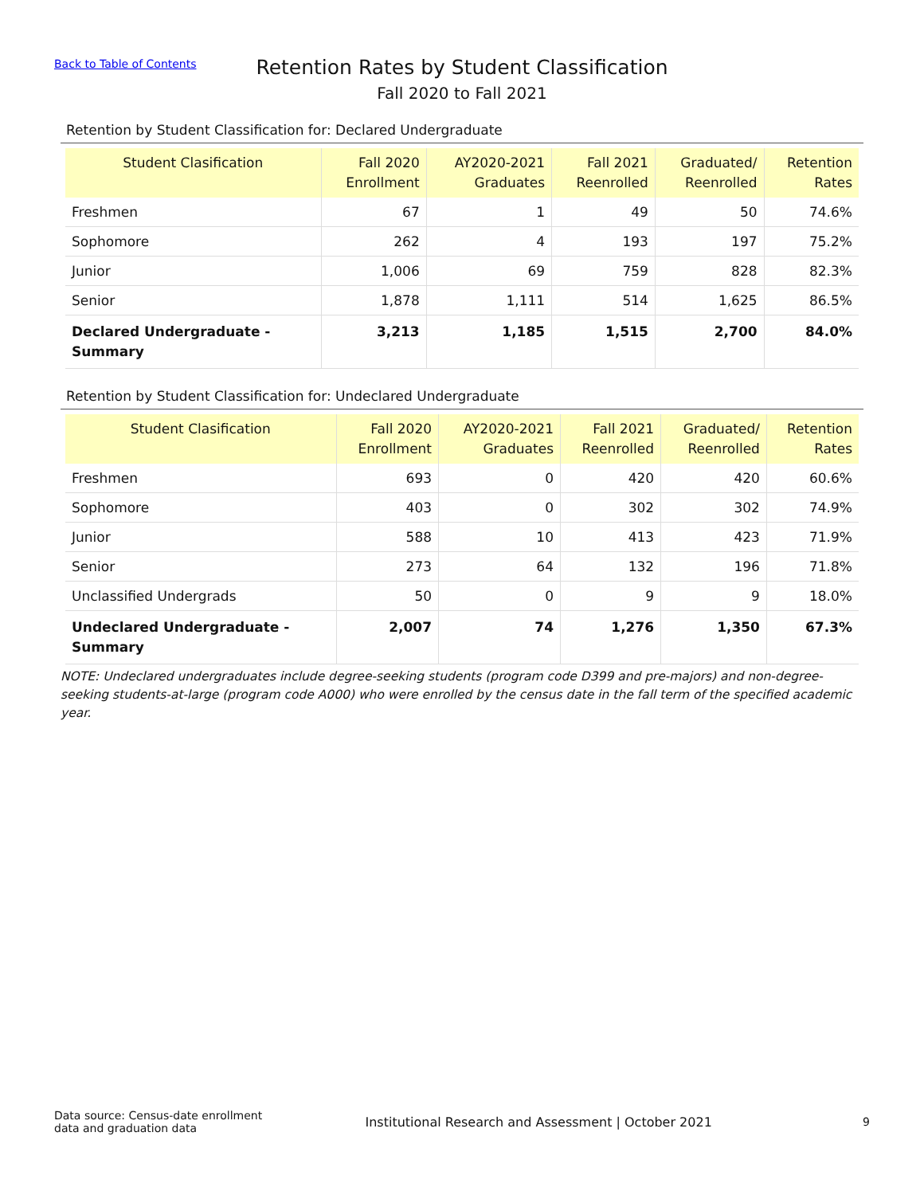Back to Table of Contents
Retention Rates by Student Classification
Fall 2020 to Fall 2021
Retention by Student Classification for: Declared Undergraduate
| Student Clasification | Fall 2020 Enrollment | AY2020-2021 Graduates | Fall 2021 Reenrolled | Graduated/ Reenrolled | Retention Rates |
| --- | --- | --- | --- | --- | --- |
| Freshmen | 67 | 1 | 49 | 50 | 74.6% |
| Sophomore | 262 | 4 | 193 | 197 | 75.2% |
| Junior | 1,006 | 69 | 759 | 828 | 82.3% |
| Senior | 1,878 | 1,111 | 514 | 1,625 | 86.5% |
| Declared Undergraduate - Summary | 3,213 | 1,185 | 1,515 | 2,700 | 84.0% |
Retention by Student Classification for: Undeclared Undergraduate
| Student Clasification | Fall 2020 Enrollment | AY2020-2021 Graduates | Fall 2021 Reenrolled | Graduated/ Reenrolled | Retention Rates |
| --- | --- | --- | --- | --- | --- |
| Freshmen | 693 | 0 | 420 | 420 | 60.6% |
| Sophomore | 403 | 0 | 302 | 302 | 74.9% |
| Junior | 588 | 10 | 413 | 423 | 71.9% |
| Senior | 273 | 64 | 132 | 196 | 71.8% |
| Unclassified Undergrads | 50 | 0 | 9 | 9 | 18.0% |
| Undeclared Undergraduate - Summary | 2,007 | 74 | 1,276 | 1,350 | 67.3% |
NOTE: Undeclared undergraduates include degree-seeking students (program code D399 and pre-majors) and non-degree-seeking students-at-large (program code A000) who were enrolled by the census date in the fall term of the specified academic year.
Data source: Census-date enrollment
data and graduation data
Institutional Research and Assessment | October 2021
9